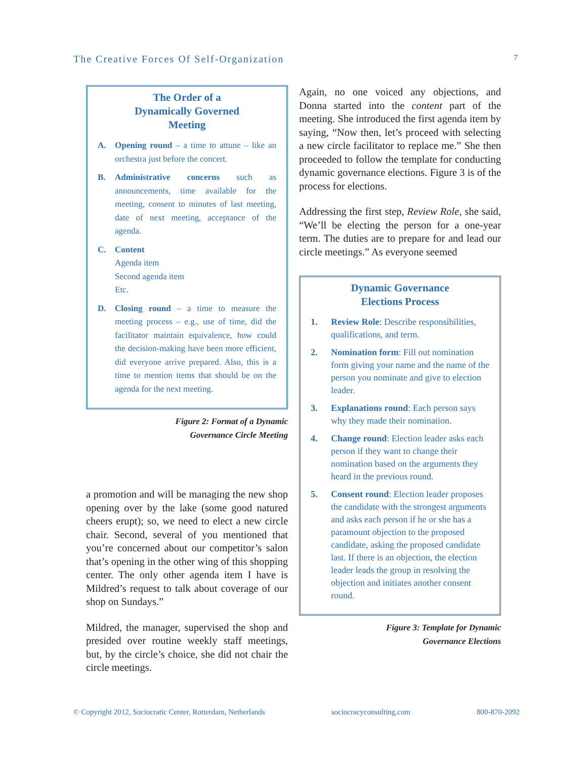The Creative Forces Of Self-Organization 7
The Order of a
Dynamically Governed
Meeting
A. Opening round – a time to attune – like an orchestra just before the concert.
B. Administrative concerns such as announcements, time available for the meeting, consent to minutes of last meeting, date of next meeting, acceptance of the agenda.
C. Content
Agenda item
Second agenda item
Etc.
D. Closing round – a time to measure the meeting process – e.g., use of time, did the facilitator maintain equivalence, how could the decision-making have been more efficient, did everyone arrive prepared. Also, this is a time to mention items that should be on the agenda for the next meeting.
Figure 2: Format of a Dynamic
Governance Circle Meeting
a promotion and will be managing the new shop opening over by the lake (some good natured cheers erupt); so, we need to elect a new circle chair. Second, several of you mentioned that you’re concerned about our competitor’s salon that’s opening in the other wing of this shopping center. The only other agenda item I have is Mildred’s request to talk about coverage of our shop on Sundays.”
Mildred, the manager, supervised the shop and presided over routine weekly staff meetings, but, by the circle’s choice, she did not chair the circle meetings.
Again, no one voiced any objections, and Donna started into the content part of the meeting. She introduced the first agenda item by saying, “Now then, let’s proceed with selecting a new circle facilitator to replace me.” She then proceeded to follow the template for conducting dynamic governance elections. Figure 3 is of the process for elections.
Addressing the first step, Review Role, she said, “We’ll be electing the person for a one-year term. The duties are to prepare for and lead our circle meetings.” As everyone seemed
Dynamic Governance
Elections Process
1. Review Role: Describe responsibilities, qualifications, and term.
2. Nomination form: Fill out nomination form giving your name and the name of the person you nominate and give to election leader.
3. Explanations round: Each person says why they made their nomination.
4. Change round: Election leader asks each person if they want to change their nomination based on the arguments they heard in the previous round.
5. Consent round: Election leader proposes the candidate with the strongest arguments and asks each person if he or she has a paramount objection to the proposed candidate, asking the proposed candidate last. If there is an objection, the election leader leads the group in resolving the objection and initiates another consent round.
Figure 3: Template for Dynamic
Governance Elections
© Copyright 2012, Sociocratic Center, Rotterdam, Netherlands sociocracyconsulting.com 800-870-2092